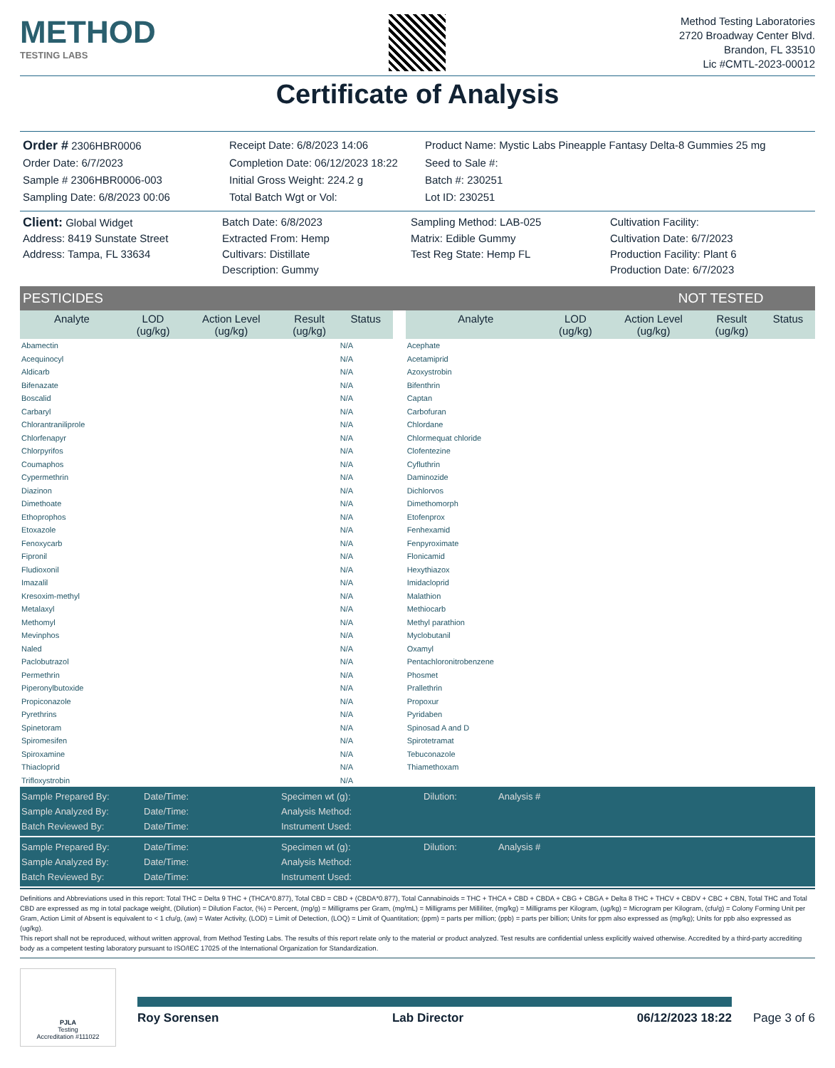METHOD
TESTING LABS
Method Testing Laboratories
2720 Broadway Center Blvd.
Brandon, FL 33510
Lic #CMTL-2023-00012
Certificate of Analysis
Order # 2306HBR0006
Receipt Date: 6/8/2023 14:06
Product Name: Mystic Labs Pineapple Fantasy Delta-8 Gummies 25 mg
Order Date: 6/7/2023
Completion Date: 06/12/2023 18:22
Seed to Sale #:
Sample # 2306HBR0006-003
Initial Gross Weight: 224.2 g
Batch #: 230251
Sampling Date: 6/8/2023 00:06
Total Batch Wgt or Vol:
Lot ID: 230251
Client: Global Widget
Batch Date: 6/8/2023
Sampling Method: LAB-025
Cultivation Facility:
Address: 8419 Sunstate Street
Extracted From: Hemp
Matrix: Edible Gummy
Cultivation Date: 6/7/2023
Address: Tampa, FL 33634
Cultivars: Distillate
Test Reg State: Hemp FL
Production Facility: Plant 6
Description: Gummy
Production Date: 6/7/2023
PESTICIDES NOT TESTED
| Analyte | LOD (ug/kg) | Action Level (ug/kg) | Result (ug/kg) | Status | | Analyte | LOD (ug/kg) | Action Level (ug/kg) | Result (ug/kg) | Status |
| --- | --- | --- | --- | --- | --- | --- | --- | --- | --- | --- |
| Abamectin | | | | N/A | | Acephate | | | | |
| Acequinocyl | | | | N/A | | Acetamiprid | | | | |
| Aldicarb | | | | N/A | | Azoxystrobin | | | | |
| Bifenazate | | | | N/A | | Bifenthrin | | | | |
| Boscalid | | | | N/A | | Captan | | | | |
| Carbaryl | | | | N/A | | Carbofuran | | | | |
| Chlorantraniliprole | | | | N/A | | Chlordane | | | | |
| Chlorfenapyr | | | | N/A | | Chlormequat chloride | | | | |
| Chlorpyrifos | | | | N/A | | Clofentezine | | | | |
| Coumaphos | | | | N/A | | Cyfluthrin | | | | |
| Cypermethrin | | | | N/A | | Daminozide | | | | |
| Diazinon | | | | N/A | | Dichlorvos | | | | |
| Dimethoate | | | | N/A | | Dimethomorph | | | | |
| Ethoprophos | | | | N/A | | Etofenprox | | | | |
| Etoxazole | | | | N/A | | Fenhexamid | | | | |
| Fenoxycarb | | | | N/A | | Fenpyroximate | | | | |
| Fipronil | | | | N/A | | Flonicamid | | | | |
| Fludioxonil | | | | N/A | | Hexythiazox | | | | |
| Imazalil | | | | N/A | | Imidacloprid | | | | |
| Kresoxim-methyl | | | | N/A | | Malathion | | | | |
| Metalaxyl | | | | N/A | | Methiocarb | | | | |
| Methomyl | | | | N/A | | Methyl parathion | | | | |
| Mevinphos | | | | N/A | | Myclobutanil | | | | |
| Naled | | | | N/A | | Oxamyl | | | | |
| Paclobutrazol | | | | N/A | | Pentachloronitrobenzene | | | | |
| Permethrin | | | | N/A | | Phosmet | | | | |
| Piperonylbutoxide | | | | N/A | | Prallethrin | | | | |
| Propiconazole | | | | N/A | | Propoxur | | | | |
| Pyrethrins | | | | N/A | | Pyridaben | | | | |
| Spinetoram | | | | N/A | | Spinosad A and D | | | | |
| Spiromesifen | | | | N/A | | Spirotetramat | | | | |
| Spiroxamine | | | | N/A | | Tebuconazole | | | | |
| Thiacloprid | | | | N/A | | Thiamethoxam | | | | |
| Trifloxystrobin | | | | N/A | | | | | | |
Sample Prepared By:
Date/Time:
Specimen wt (g):
Dilution:
Analysis #
Sample Analyzed By:
Date/Time:
Analysis Method:
Batch Reviewed By:
Date/Time:
Instrument Used:
Sample Prepared By:
Date/Time:
Specimen wt (g):
Dilution:
Analysis #
Sample Analyzed By:
Date/Time:
Analysis Method:
Batch Reviewed By:
Date/Time:
Instrument Used:
Definitions and Abbreviations used in this report: Total THC = Delta 9 THC + (THCA*0.877), Total CBD = CBD + (CBDA*0.877), Total Cannabinoids = THC + THCA + CBD + CBDA + CBG + CBGA + Delta 8 THC + THCV + CBDV + CBC + CBN, Total THC and Total CBD are expressed as mg in total package weight, (Dilution) = Dilution Factor, (%) = Percent, (mg/g) = Milligrams per Gram, (mg/mL) = Milligrams per Milliliter, (mg/kg) = Milligrams per Kilogram, (ug/kg) = Microgram per Kilogram, (cfu/g) = Colony Forming Unit per Gram, Action Limit of Absent is equivalent to < 1 cfu/g, (aw) = Water Activity, (LOD) = Limit of Detection, (LOQ) = Limit of Quantitation; (ppm) = parts per million; (ppb) = parts per billion; Units for ppm also expressed as (mg/kg); Units for ppb also expressed as (ug/kg).
This report shall not be reproduced, without written approval, from Method Testing Labs. The results of this report relate only to the material or product analyzed. Test results are confidential unless explicitly waived otherwise. Accredited by a third-party accrediting body as a competent testing laboratory pursuant to ISO/IEC 17025 of the International Organization for Standardization.
PJLA
Testing
Accreditation #111022
Roy Sorensen Lab Director 06/12/2023 18:22
Page 3 of 6